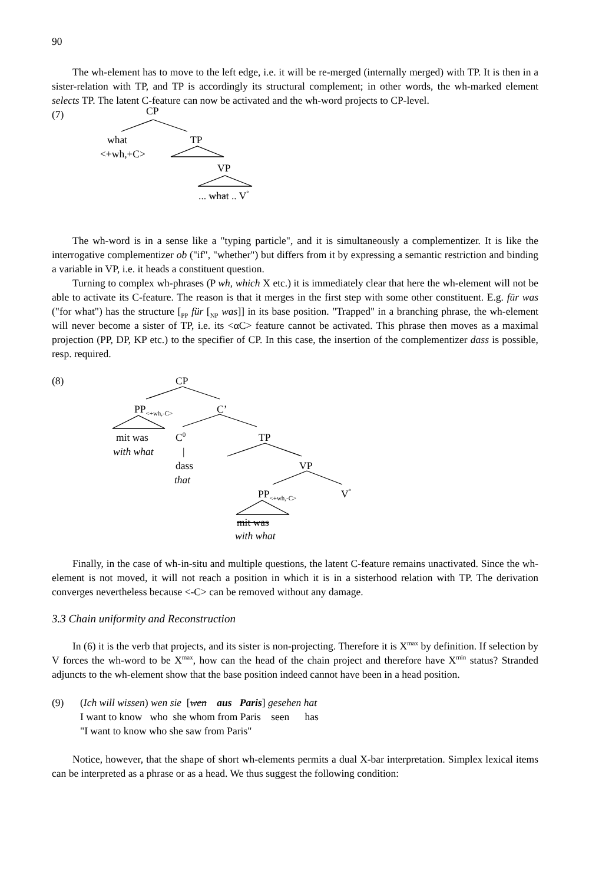90
The wh-element has to move to the left edge, i.e. it will be re-merged (internally merged) with TP. It is then in a sister-relation with TP, and TP is accordingly its structural complement; in other words, the wh-marked element selects TP. The latent C-feature can now be activated and the wh-word projects to CP-level.
(7) CP
what TP
<+wh,+C>
VP
... what .. V<sup>°</sup>
The wh-word is in a sense like a "typing particle", and it is simultaneously a complementizer. It is like the interrogative complementizer ob ("if", "whether") but differs from it by expressing a semantic restriction and binding a variable in VP, i.e. it heads a constituent question.
Turning to complex wh-phrases (P wh, which X etc.) it is immediately clear that here the wh-element will not be able to activate its C-feature. The reason is that it merges in the first step with some other constituent. E.g. für was ("for what") has the structure [<sub>PP</sub> für [<sub>NP</sub> was]] in its base position. "Trapped" in a branching phrase, the wh-element will never become a sister of TP, i.e. its <αC> feature cannot be activated. This phrase then moves as a maximal projection (PP, DP, KP etc.) to the specifier of CP. In this case, the insertion of the complementizer dass is possible, resp. required.
(8) CP
PP<sub><+wh,-C></sub> C’
mit was C<sup>0</sup> TP
with what |
dass VP
that
PP<sub><+wh,-C></sub> V<sup>°</sup>
mit was
with what
Finally, in the case of wh-in-situ and multiple questions, the latent C-feature remains unactivated. Since the wh-element is not moved, it will not reach a position in which it is in a sisterhood relation with TP. The derivation converges nevertheless because <-C> can be removed without any damage.
3.3 Chain uniformity and Reconstruction
In (6) it is the verb that projects, and its sister is non-projecting. Therefore it is X<sup>max</sup> by definition. If selection by V forces the wh-word to be X<sup>max</sup>, how can the head of the chain project and therefore have X<sup>min</sup> status? Stranded adjuncts to the wh-element show that the base position indeed cannot have been in a head position.
(9) (Ich will wissen) wen sie [wen aus Paris] gesehen hat
I want to know who she whom from Paris seen has
"I want to know who she saw from Paris"
Notice, however, that the shape of short wh-elements permits a dual X-bar interpretation. Simplex lexical items can be interpreted as a phrase or as a head. We thus suggest the following condition: